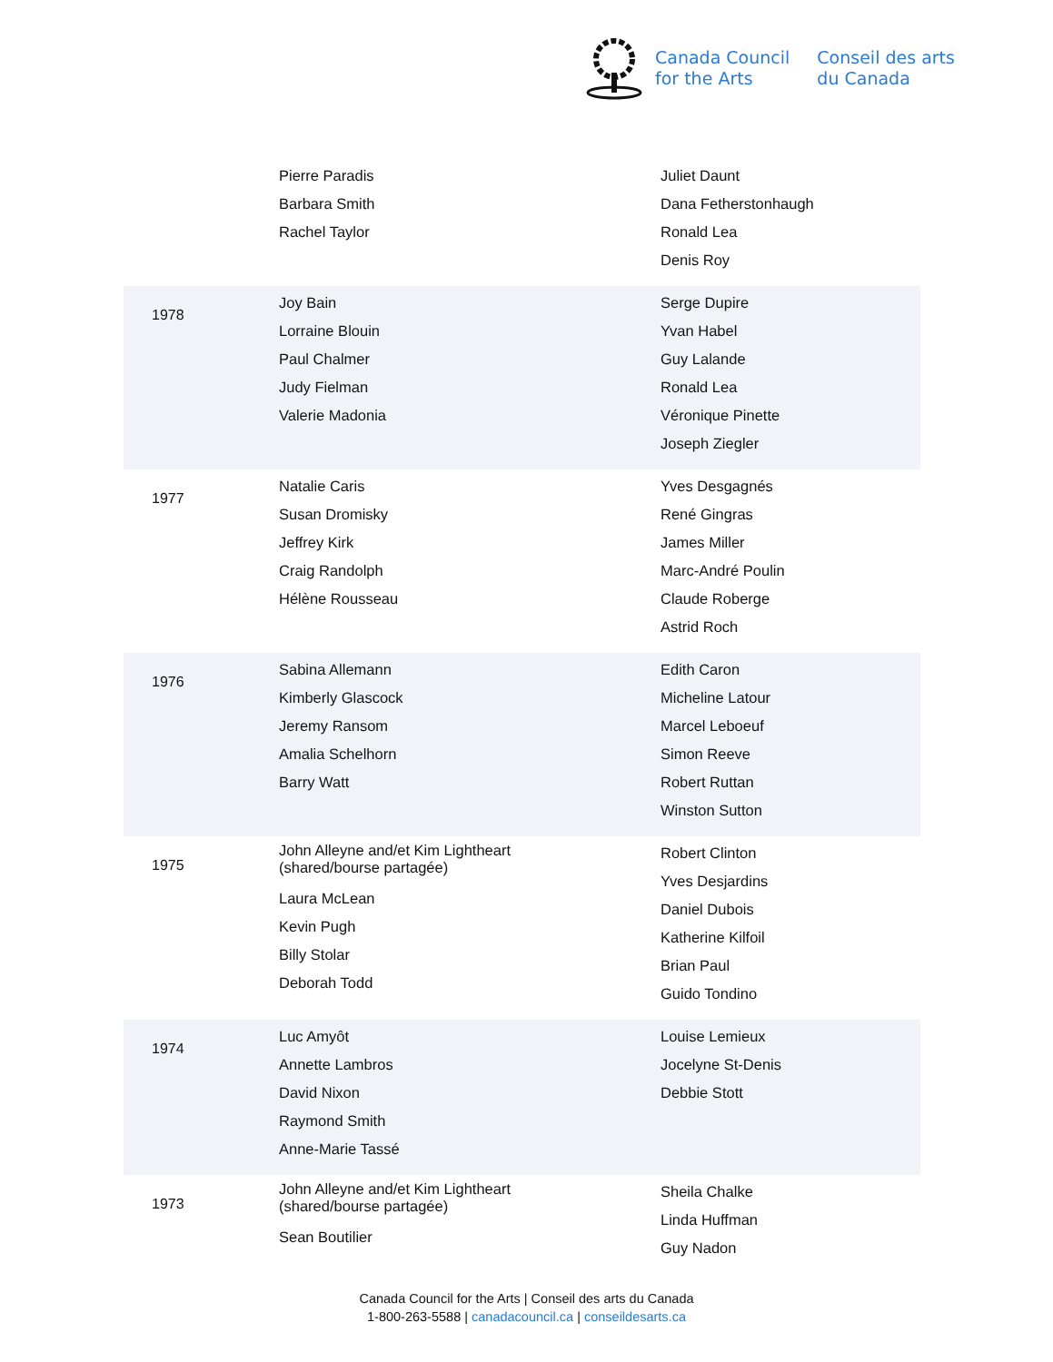Canada Council
for the Arts
Conseil des arts
du Canada
| | Pierre Paradis Barbara Smith Rachel Taylor | Juliet Daunt Dana Fetherstonhaugh Ronald Lea Denis Roy |
| 1978 | Joy Bain Lorraine Blouin Paul Chalmer Judy Fielman Valerie Madonia | Serge Dupire Yvan Habel Guy Lalande Ronald Lea Véronique Pinette Joseph Ziegler |
| 1977 | Natalie Caris Susan Dromisky Jeffrey Kirk Craig Randolph Hélène Rousseau | Yves Desgagnés René Gingras James Miller Marc-André Poulin Claude Roberge Astrid Roch |
| 1976 | Sabina Allemann Kimberly Glascock Jeremy Ransom Amalia Schelhorn Barry Watt | Edith Caron Micheline Latour Marcel Leboeuf Simon Reeve Robert Ruttan Winston Sutton |
| 1975 | John Alleyne and/et Kim Lightheart (shared/bourse partagée) Laura McLean Kevin Pugh Billy Stolar Deborah Todd | Robert Clinton Yves Desjardins Daniel Dubois Katherine Kilfoil Brian Paul Guido Tondino |
| 1974 | Luc Amyôt Annette Lambros David Nixon Raymond Smith Anne-Marie Tassé | Louise Lemieux Jocelyne St-Denis Debbie Stott |
| 1973 | John Alleyne and/et Kim Lightheart (shared/bourse partagée) Sean Boutilier | Sheila Chalke Linda Huffman Guy Nadon |
Canada Council for the Arts | Conseil des arts du Canada
1-800-263-5588 | canadacouncil.ca | conseildesarts.ca